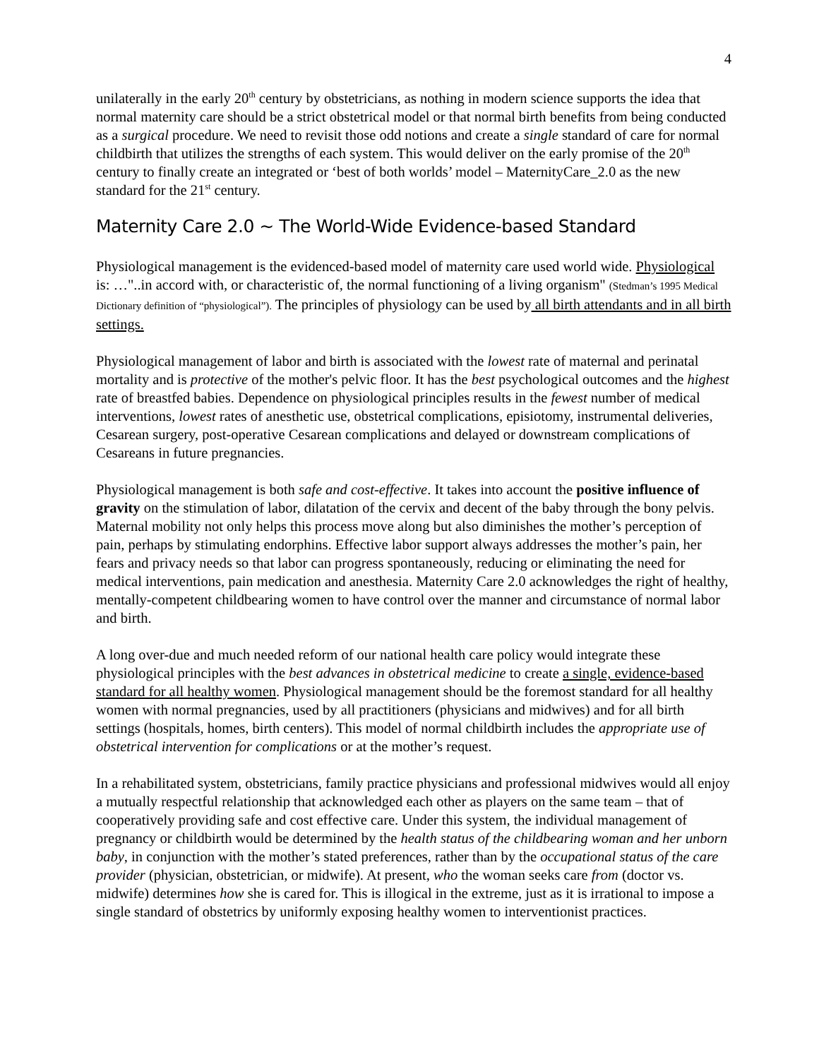4
unilaterally in the early 20<sup>th</sup> century by obstetricians, as nothing in modern science supports the idea that normal maternity care should be a strict obstetrical model or that normal birth benefits from being conducted as a surgical procedure. We need to revisit those odd notions and create a single standard of care for normal childbirth that utilizes the strengths of each system. This would deliver on the early promise of the 20<sup>th</sup> century to finally create an integrated or ‘best of both worlds’ model – MaternityCare_2.0 as the new standard for the 21<sup>st</sup> century.
Maternity Care 2.0 ~ The World-Wide Evidence-based Standard
Physiological management is the evidenced-based model of maternity care used world wide. Physiological is: …"..in accord with, or characteristic of, the normal functioning of a living organism" (Stedman’s 1995 Medical Dictionary definition of “physiological”). The principles of physiology can be used by all birth attendants and in all birth settings.
Physiological management of labor and birth is associated with the lowest rate of maternal and perinatal mortality and is protective of the mother's pelvic floor. It has the best psychological outcomes and the highest rate of breastfed babies. Dependence on physiological principles results in the fewest number of medical interventions, lowest rates of anesthetic use, obstetrical complications, episiotomy, instrumental deliveries, Cesarean surgery, post-operative Cesarean complications and delayed or downstream complications of Cesareans in future pregnancies.
Physiological management is both safe and cost-effective. It takes into account the positive influence of gravity on the stimulation of labor, dilatation of the cervix and decent of the baby through the bony pelvis. Maternal mobility not only helps this process move along but also diminishes the mother’s perception of pain, perhaps by stimulating endorphins. Effective labor support always addresses the mother’s pain, her fears and privacy needs so that labor can progress spontaneously, reducing or eliminating the need for medical interventions, pain medication and anesthesia. Maternity Care 2.0 acknowledges the right of healthy, mentally-competent childbearing women to have control over the manner and circumstance of normal labor and birth.
A long over-due and much needed reform of our national health care policy would integrate these physiological principles with the best advances in obstetrical medicine to create a single, evidence-based standard for all healthy women. Physiological management should be the foremost standard for all healthy women with normal pregnancies, used by all practitioners (physicians and midwives) and for all birth settings (hospitals, homes, birth centers). This model of normal childbirth includes the appropriate use of obstetrical intervention for complications or at the mother’s request.
In a rehabilitated system, obstetricians, family practice physicians and professional midwives would all enjoy a mutually respectful relationship that acknowledged each other as players on the same team – that of cooperatively providing safe and cost effective care. Under this system, the individual management of pregnancy or childbirth would be determined by the health status of the childbearing woman and her unborn baby, in conjunction with the mother’s stated preferences, rather than by the occupational status of the care provider (physician, obstetrician, or midwife). At present, who the woman seeks care from (doctor vs. midwife) determines how she is cared for. This is illogical in the extreme, just as it is irrational to impose a single standard of obstetrics by uniformly exposing healthy women to interventionist practices.